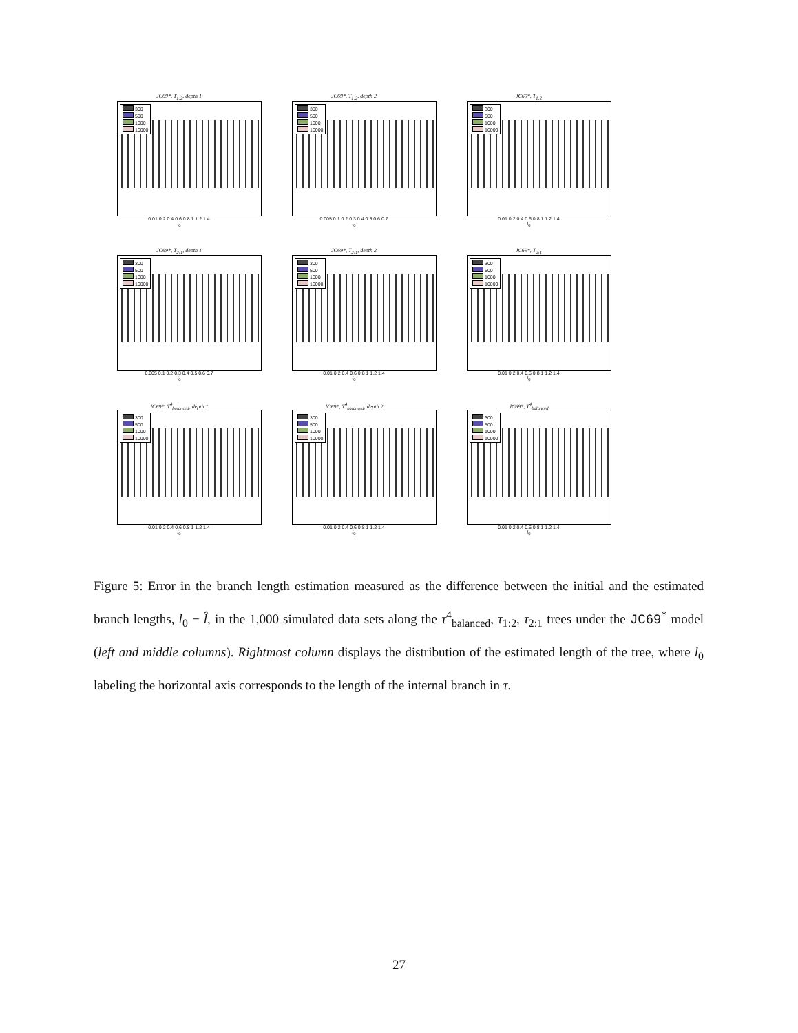JC69*, T<sub>1:2</sub>, depth 1
300
500
1000
10000
0.01 0.2 0.4 0.6 0.8 1 1.2 1.4
l<sub>0</sub>
JC69*, T<sub>1:2</sub>, depth 2
300
500
1000
10000
0.005 0.1 0.2 0.3 0.4 0.5 0.6 0.7
l<sub>0</sub>
JC69*, T<sub>1:2</sub>
300
500
1000
10000
0.01 0.2 0.4 0.6 0.8 1 1.2 1.4
l<sub>0</sub>
JC69*, T<sub>2:1</sub>, depth 1
300
500
1000
10000
0.005 0.1 0.2 0.3 0.4 0.5 0.6 0.7
l<sub>0</sub>
JC69*, T<sub>2:1</sub>, depth 2
300
500
1000
10000
0.01 0.2 0.4 0.6 0.8 1 1.2 1.4
l<sub>0</sub>
JC69*, T<sub>2:1</sub>
300
500
1000
10000
0.01 0.2 0.4 0.6 0.8 1 1.2 1.4
l<sub>0</sub>
JC69*, T<sup>4</sup><sub>balanced</sub>, depth 1
300
500
1000
10000
0.01 0.2 0.4 0.6 0.8 1 1.2 1.4
l<sub>0</sub>
JC69*, T<sup>4</sup><sub>balanced</sub>, depth 2
300
500
1000
10000
0.01 0.2 0.4 0.6 0.8 1 1.2 1.4
l<sub>0</sub>
JC69*, T<sup>4</sup><sub>balanced</sub>
300
500
1000
10000
0.01 0.2 0.4 0.6 0.8 1 1.2 1.4
l<sub>0</sub>
Figure 5: Error in the branch length estimation measured as the difference between the initial and the estimated branch lengths, l<sub>0</sub> − l̂, in the 1,000 simulated data sets along the τ<sup>4</sup><sub>balanced</sub>, τ<sub>1:2</sub>, τ<sub>2:1</sub> trees under the JC69<sup>*</sup> model (left and middle columns). Rightmost column displays the distribution of the estimated length of the tree, where l<sub>0</sub> labeling the horizontal axis corresponds to the length of the internal branch in τ.
27